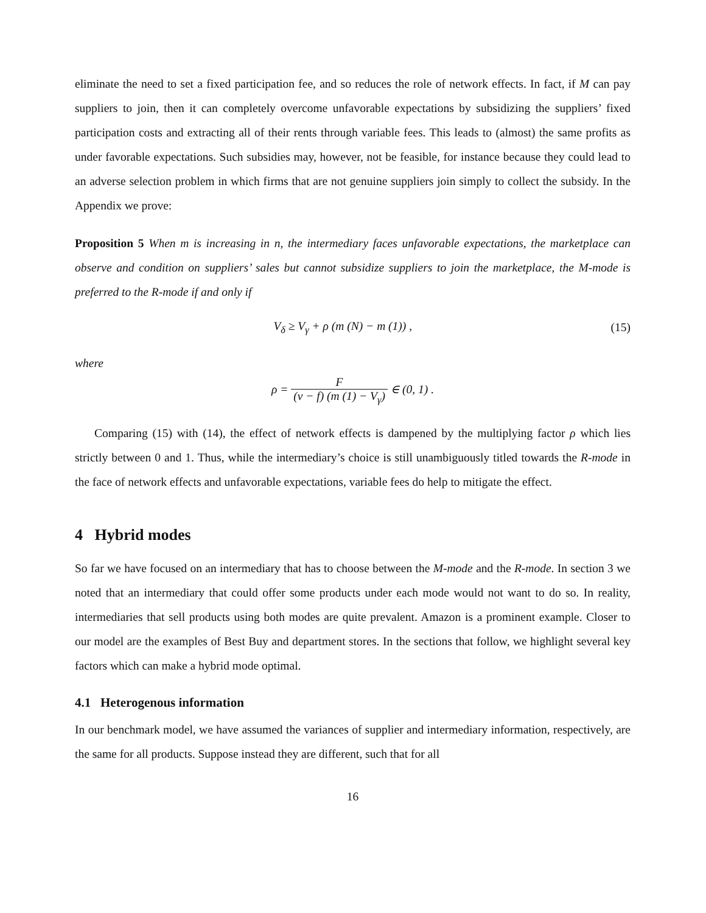eliminate the need to set a fixed participation fee, and so reduces the role of network effects. In fact, if M can pay suppliers to join, then it can completely overcome unfavorable expectations by subsidizing the suppliers’ fixed participation costs and extracting all of their rents through variable fees. This leads to (almost) the same profits as under favorable expectations. Such subsidies may, however, not be feasible, for instance because they could lead to an adverse selection problem in which firms that are not genuine suppliers join simply to collect the subsidy. In the Appendix we prove:
Proposition 5 When m is increasing in n, the intermediary faces unfavorable expectations, the marketplace can observe and condition on suppliers’ sales but cannot subsidize suppliers to join the marketplace, the M-mode is preferred to the R-mode if and only if
V<sub>δ</sub> ≥ V<sub>γ</sub> + ρ (m (N) − m (1)) , (15)
where
ρ = F (v − f) (m (1) − V<sub>γ</sub>) ∈ (0, 1) .
Comparing (15) with (14), the effect of network effects is dampened by the multiplying factor ρ which lies strictly between 0 and 1. Thus, while the intermediary’s choice is still unambiguously titled towards the R-mode in the face of network effects and unfavorable expectations, variable fees do help to mitigate the effect.
4 Hybrid modes
So far we have focused on an intermediary that has to choose between the M-mode and the R-mode. In section 3 we noted that an intermediary that could offer some products under each mode would not want to do so. In reality, intermediaries that sell products using both modes are quite prevalent. Amazon is a prominent example. Closer to our model are the examples of Best Buy and department stores. In the sections that follow, we highlight several key factors which can make a hybrid mode optimal.
4.1 Heterogenous information
In our benchmark model, we have assumed the variances of supplier and intermediary information, respectively, are the same for all products. Suppose instead they are different, such that for all
16